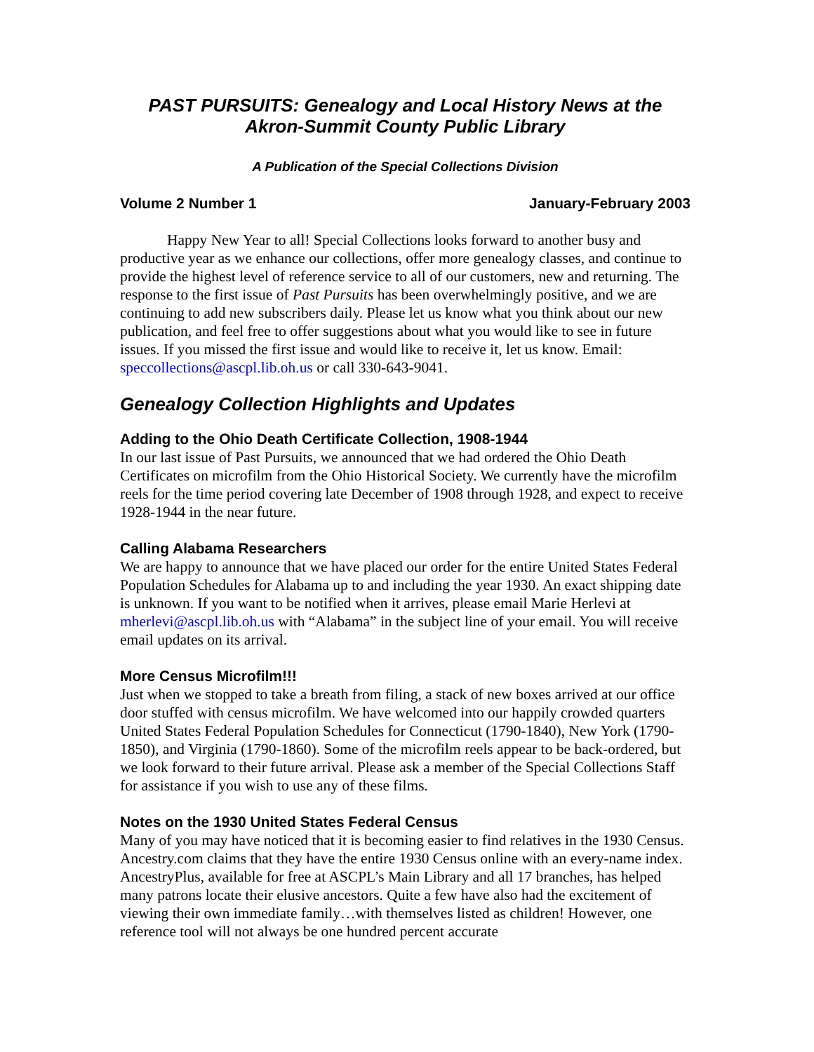PAST PURSUITS: Genealogy and Local History News at the Akron-Summit County Public Library
A Publication of the Special Collections Division
Volume 2 Number 1 January-February 2003
Happy New Year to all! Special Collections looks forward to another busy and productive year as we enhance our collections, offer more genealogy classes, and continue to provide the highest level of reference service to all of our customers, new and returning. The response to the first issue of Past Pursuits has been overwhelmingly positive, and we are continuing to add new subscribers daily. Please let us know what you think about our new publication, and feel free to offer suggestions about what you would like to see in future issues. If you missed the first issue and would like to receive it, let us know. Email: speccollections@ascpl.lib.oh.us or call 330-643-9041.
Genealogy Collection Highlights and Updates
Adding to the Ohio Death Certificate Collection, 1908-1944
In our last issue of Past Pursuits, we announced that we had ordered the Ohio Death Certificates on microfilm from the Ohio Historical Society. We currently have the microfilm reels for the time period covering late December of 1908 through 1928, and expect to receive 1928-1944 in the near future.
Calling Alabama Researchers
We are happy to announce that we have placed our order for the entire United States Federal Population Schedules for Alabama up to and including the year 1930. An exact shipping date is unknown. If you want to be notified when it arrives, please email Marie Herlevi at mherlevi@ascpl.lib.oh.us with “Alabama” in the subject line of your email. You will receive email updates on its arrival.
More Census Microfilm!!!
Just when we stopped to take a breath from filing, a stack of new boxes arrived at our office door stuffed with census microfilm. We have welcomed into our happily crowded quarters United States Federal Population Schedules for Connecticut (1790-1840), New York (1790-1850), and Virginia (1790-1860). Some of the microfilm reels appear to be back-ordered, but we look forward to their future arrival. Please ask a member of the Special Collections Staff for assistance if you wish to use any of these films.
Notes on the 1930 United States Federal Census
Many of you may have noticed that it is becoming easier to find relatives in the 1930 Census. Ancestry.com claims that they have the entire 1930 Census online with an every-name index. AncestryPlus, available for free at ASCPL’s Main Library and all 17 branches, has helped many patrons locate their elusive ancestors. Quite a few have also had the excitement of viewing their own immediate family…with themselves listed as children! However, one reference tool will not always be one hundred percent accurate